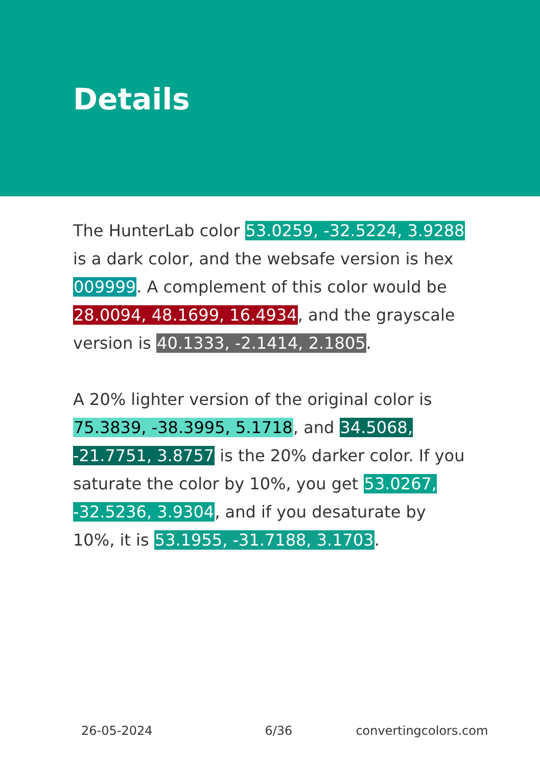Details
The HunterLab color 53.0259, -32.5224, 3.9288 is a dark color, and the websafe version is hex 009999. A complement of this color would be 28.0094, 48.1699, 16.4934, and the grayscale version is 40.1333, -2.1414, 2.1805.
A 20% lighter version of the original color is 75.3839, -38.3995, 5.1718, and 34.5068, -21.7751, 3.8757 is the 20% darker color. If you saturate the color by 10%, you get 53.0267, -32.5236, 3.9304, and if you desaturate by 10%, it is 53.1955, -31.7188, 3.1703.
26-05-2024 6/36 convertingcolors.com